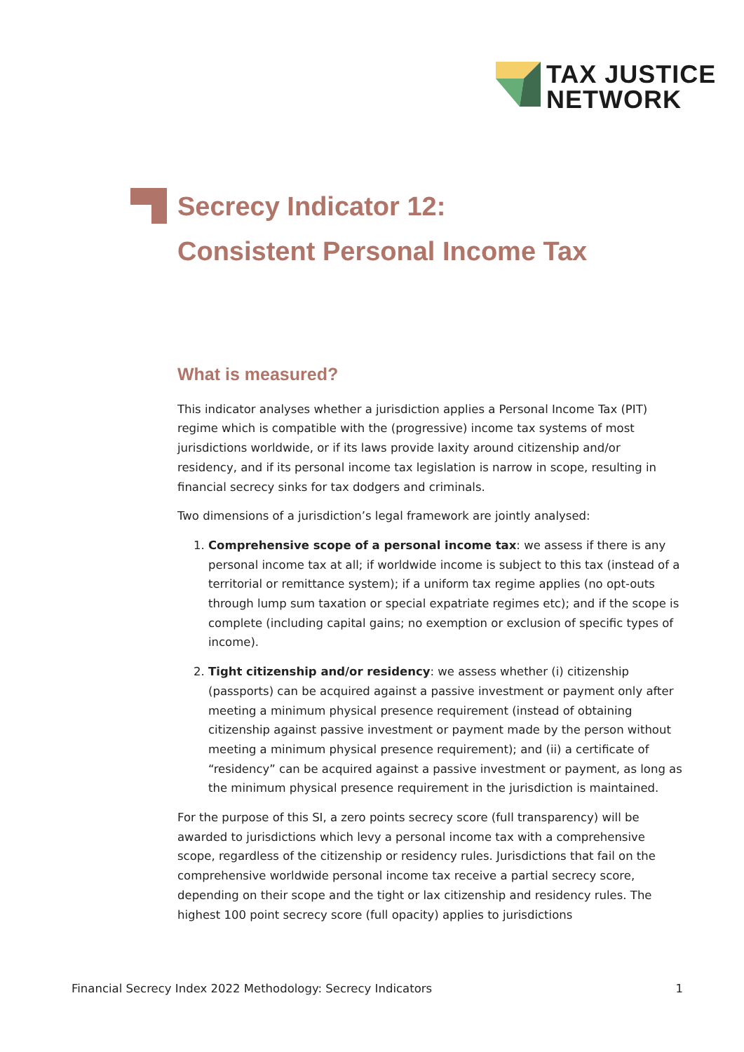TAX JUSTICE
NETWORK
Secrecy Indicator 12:
Consistent Personal Income Tax
What is measured?
This indicator analyses whether a jurisdiction applies a Personal Income Tax (PIT) regime which is compatible with the (progressive) income tax systems of most jurisdictions worldwide, or if its laws provide laxity around citizenship and/or residency, and if its personal income tax legislation is narrow in scope, resulting in financial secrecy sinks for tax dodgers and criminals.
Two dimensions of a jurisdiction’s legal framework are jointly analysed:
1. Comprehensive scope of a personal income tax: we assess if there is any personal income tax at all; if worldwide income is subject to this tax (instead of a territorial or remittance system); if a uniform tax regime applies (no opt-outs through lump sum taxation or special expatriate regimes etc); and if the scope is complete (including capital gains; no exemption or exclusion of specific types of income).
2. Tight citizenship and/or residency: we assess whether (i) citizenship (passports) can be acquired against a passive investment or payment only after meeting a minimum physical presence requirement (instead of obtaining citizenship against passive investment or payment made by the person without meeting a minimum physical presence requirement); and (ii) a certificate of “residency” can be acquired against a passive investment or payment, as long as the minimum physical presence requirement in the jurisdiction is maintained.
For the purpose of this SI, a zero points secrecy score (full transparency) will be awarded to jurisdictions which levy a personal income tax with a comprehensive scope, regardless of the citizenship or residency rules. Jurisdictions that fail on the comprehensive worldwide personal income tax receive a partial secrecy score, depending on their scope and the tight or lax citizenship and residency rules. The highest 100 point secrecy score (full opacity) applies to jurisdictions
Financial Secrecy Index 2022 Methodology: Secrecy Indicators 1